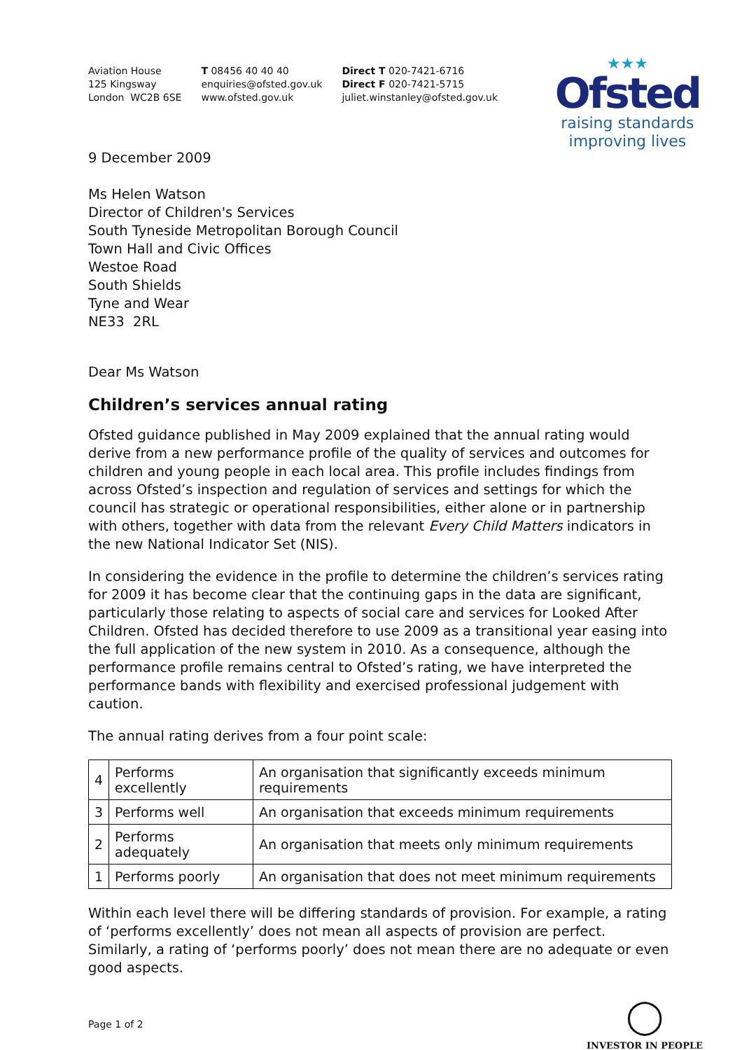Aviation House
125 Kingsway
London WC2B 6SE
T 08456 40 40 40
enquiries@ofsted.gov.uk
www.ofsted.gov.uk
Direct T 020-7421-6716
Direct F 020-7421-5715
juliet.winstanley@ofsted.gov.uk
★★★
Ofsted
raising standards
improving lives
9 December 2009
Ms Helen Watson
Director of Children's Services
South Tyneside Metropolitan Borough Council
Town Hall and Civic Offices
Westoe Road
South Shields
Tyne and Wear
NE33 2RL
Dear Ms Watson
Children’s services annual rating
Ofsted guidance published in May 2009 explained that the annual rating would derive from a new performance profile of the quality of services and outcomes for children and young people in each local area. This profile includes findings from across Ofsted’s inspection and regulation of services and settings for which the council has strategic or operational responsibilities, either alone or in partnership with others, together with data from the relevant Every Child Matters indicators in the new National Indicator Set (NIS).
In considering the evidence in the profile to determine the children’s services rating for 2009 it has become clear that the continuing gaps in the data are significant, particularly those relating to aspects of social care and services for Looked After Children. Ofsted has decided therefore to use 2009 as a transitional year easing into the full application of the new system in 2010. As a consequence, although the performance profile remains central to Ofsted’s rating, we have interpreted the performance bands with flexibility and exercised professional judgement with caution.
The annual rating derives from a four point scale:
| 4 | Performs excellently | An organisation that significantly exceeds minimum requirements |
| 3 | Performs well | An organisation that exceeds minimum requirements |
| 2 | Performs adequately | An organisation that meets only minimum requirements |
| 1 | Performs poorly | An organisation that does not meet minimum requirements |
Within each level there will be differing standards of provision. For example, a rating of ‘performs excellently’ does not mean all aspects of provision are perfect. Similarly, a rating of ‘performs poorly’ does not mean there are no adequate or even good aspects.
Page 1 of 2
◯
INVESTOR IN PEOPLE